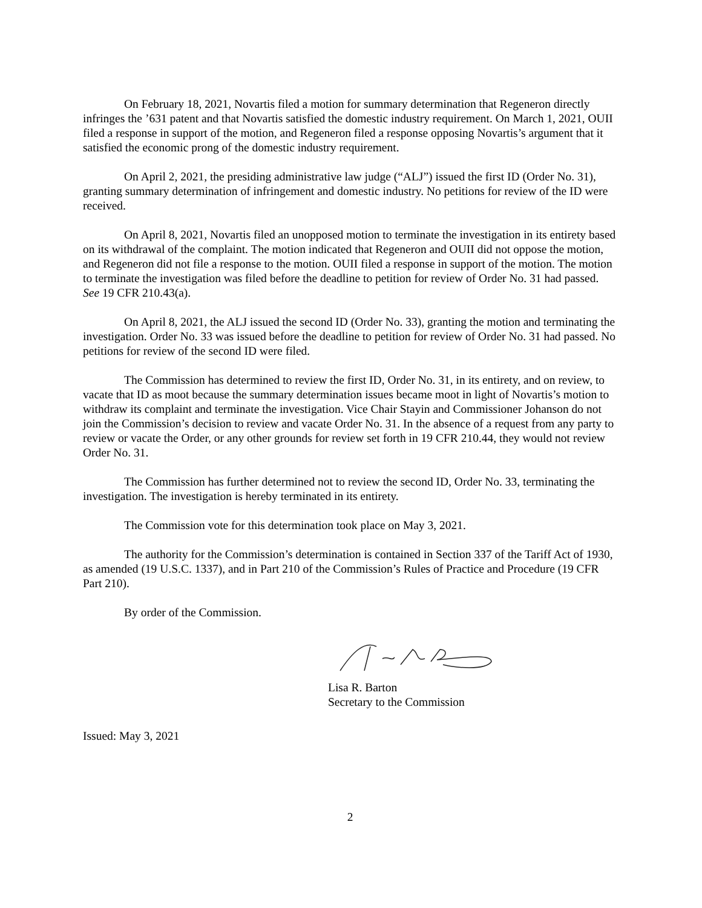On February 18, 2021, Novartis filed a motion for summary determination that Regeneron directly infringes the ’631 patent and that Novartis satisfied the domestic industry requirement. On March 1, 2021, OUII filed a response in support of the motion, and Regeneron filed a response opposing Novartis’s argument that it satisfied the economic prong of the domestic industry requirement.
On April 2, 2021, the presiding administrative law judge (“ALJ”) issued the first ID (Order No. 31), granting summary determination of infringement and domestic industry. No petitions for review of the ID were received.
On April 8, 2021, Novartis filed an unopposed motion to terminate the investigation in its entirety based on its withdrawal of the complaint. The motion indicated that Regeneron and OUII did not oppose the motion, and Regeneron did not file a response to the motion. OUII filed a response in support of the motion. The motion to terminate the investigation was filed before the deadline to petition for review of Order No. 31 had passed. See 19 CFR 210.43(a).
On April 8, 2021, the ALJ issued the second ID (Order No. 33), granting the motion and terminating the investigation. Order No. 33 was issued before the deadline to petition for review of Order No. 31 had passed. No petitions for review of the second ID were filed.
The Commission has determined to review the first ID, Order No. 31, in its entirety, and on review, to vacate that ID as moot because the summary determination issues became moot in light of Novartis’s motion to withdraw its complaint and terminate the investigation. Vice Chair Stayin and Commissioner Johanson do not join the Commission’s decision to review and vacate Order No. 31. In the absence of a request from any party to review or vacate the Order, or any other grounds for review set forth in 19 CFR 210.44, they would not review Order No. 31.
The Commission has further determined not to review the second ID, Order No. 33, terminating the investigation. The investigation is hereby terminated in its entirety.
The Commission vote for this determination took place on May 3, 2021.
The authority for the Commission’s determination is contained in Section 337 of the Tariff Act of 1930, as amended (19 U.S.C. 1337), and in Part 210 of the Commission’s Rules of Practice and Procedure (19 CFR Part 210).
By order of the Commission.
Lisa R. Barton
Secretary to the Commission
Issued: May 3, 2021
2